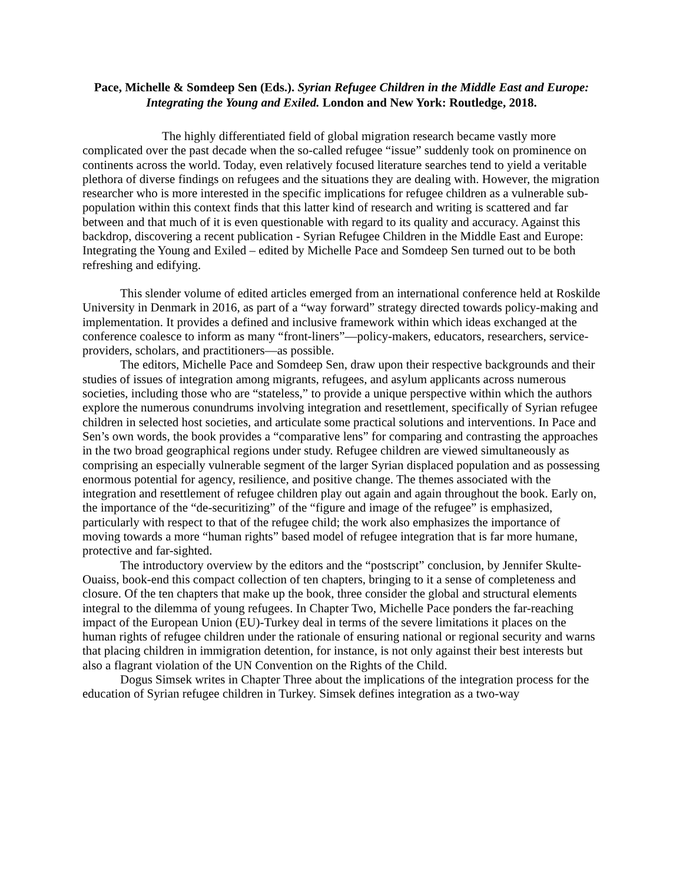Pace, Michelle & Somdeep Sen (Eds.). Syrian Refugee Children in the Middle East and Europe: Integrating the Young and Exiled. London and New York: Routledge, 2018.
The highly differentiated field of global migration research became vastly more complicated over the past decade when the so-called refugee “issue” suddenly took on prominence on continents across the world. Today, even relatively focused literature searches tend to yield a veritable plethora of diverse findings on refugees and the situations they are dealing with. However, the migration researcher who is more interested in the specific implications for refugee children as a vulnerable sub-population within this context finds that this latter kind of research and writing is scattered and far between and that much of it is even questionable with regard to its quality and accuracy. Against this backdrop, discovering a recent publication - Syrian Refugee Children in the Middle East and Europe: Integrating the Young and Exiled – edited by Michelle Pace and Somdeep Sen turned out to be both refreshing and edifying.
This slender volume of edited articles emerged from an international conference held at Roskilde University in Denmark in 2016, as part of a “way forward” strategy directed towards policy-making and implementation. It provides a defined and inclusive framework within which ideas exchanged at the conference coalesce to inform as many “front-liners”—policy-makers, educators, researchers, service-providers, scholars, and practitioners—as possible.
The editors, Michelle Pace and Somdeep Sen, draw upon their respective backgrounds and their studies of issues of integration among migrants, refugees, and asylum applicants across numerous societies, including those who are “stateless,” to provide a unique perspective within which the authors explore the numerous conundrums involving integration and resettlement, specifically of Syrian refugee children in selected host societies, and articulate some practical solutions and interventions. In Pace and Sen’s own words, the book provides a “comparative lens” for comparing and contrasting the approaches in the two broad geographical regions under study. Refugee children are viewed simultaneously as comprising an especially vulnerable segment of the larger Syrian displaced population and as possessing enormous potential for agency, resilience, and positive change. The themes associated with the integration and resettlement of refugee children play out again and again throughout the book. Early on, the importance of the “de-securitizing” of the “figure and image of the refugee” is emphasized, particularly with respect to that of the refugee child; the work also emphasizes the importance of moving towards a more “human rights” based model of refugee integration that is far more humane, protective and far-sighted.
The introductory overview by the editors and the “postscript” conclusion, by Jennifer Skulte-Ouaiss, book-end this compact collection of ten chapters, bringing to it a sense of completeness and closure. Of the ten chapters that make up the book, three consider the global and structural elements integral to the dilemma of young refugees. In Chapter Two, Michelle Pace ponders the far-reaching impact of the European Union (EU)-Turkey deal in terms of the severe limitations it places on the human rights of refugee children under the rationale of ensuring national or regional security and warns that placing children in immigration detention, for instance, is not only against their best interests but also a flagrant violation of the UN Convention on the Rights of the Child.
Dogus Simsek writes in Chapter Three about the implications of the integration process for the education of Syrian refugee children in Turkey. Simsek defines integration as a two-way